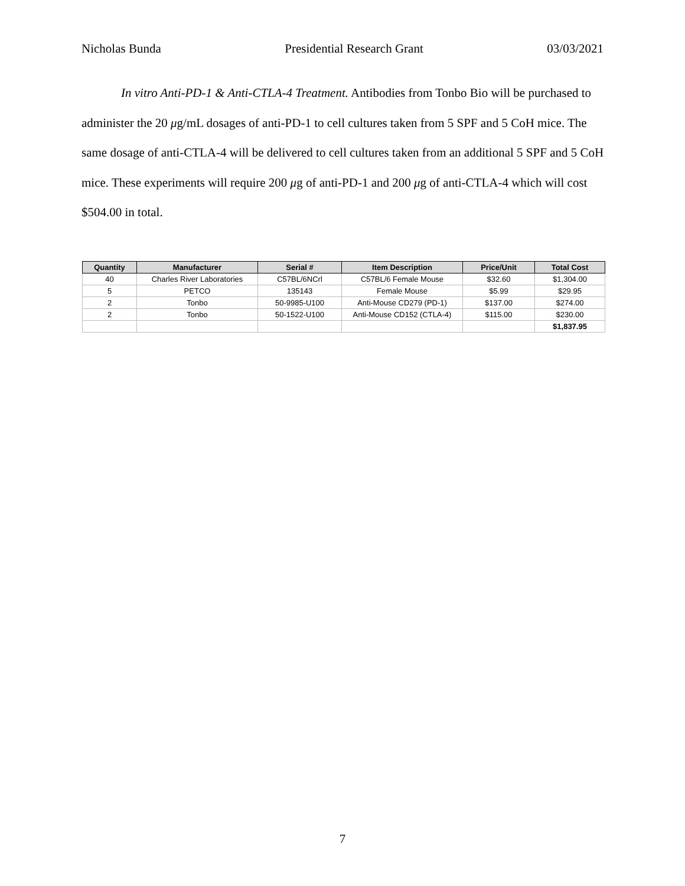Nicholas Bunda Presidential Research Grant 03/03/2021
In vitro Anti-PD-1 & Anti-CTLA-4 Treatment. Antibodies from Tonbo Bio will be purchased to administer the 20 μg/mL dosages of anti-PD-1 to cell cultures taken from 5 SPF and 5 CoH mice. The same dosage of anti-CTLA-4 will be delivered to cell cultures taken from an additional 5 SPF and 5 CoH mice. These experiments will require 200 μg of anti-PD-1 and 200 μg of anti-CTLA-4 which will cost $504.00 in total.
| Quantity | Manufacturer | Serial # | Item Description | Price/Unit | Total Cost |
| --- | --- | --- | --- | --- | --- |
| 40 | Charles River Laboratories | C57BL/6NCrl | C57BL/6 Female Mouse | $32.60 | $1,304.00 |
| 5 | PETCO | 135143 | Female Mouse | $5.99 | $29.95 |
| 2 | Tonbo | 50-9985-U100 | Anti-Mouse CD279 (PD-1) | $137.00 | $274.00 |
| 2 | Tonbo | 50-1522-U100 | Anti-Mouse CD152 (CTLA-4) | $115.00 | $230.00 |
| | | | | | $1,837.95 |
7